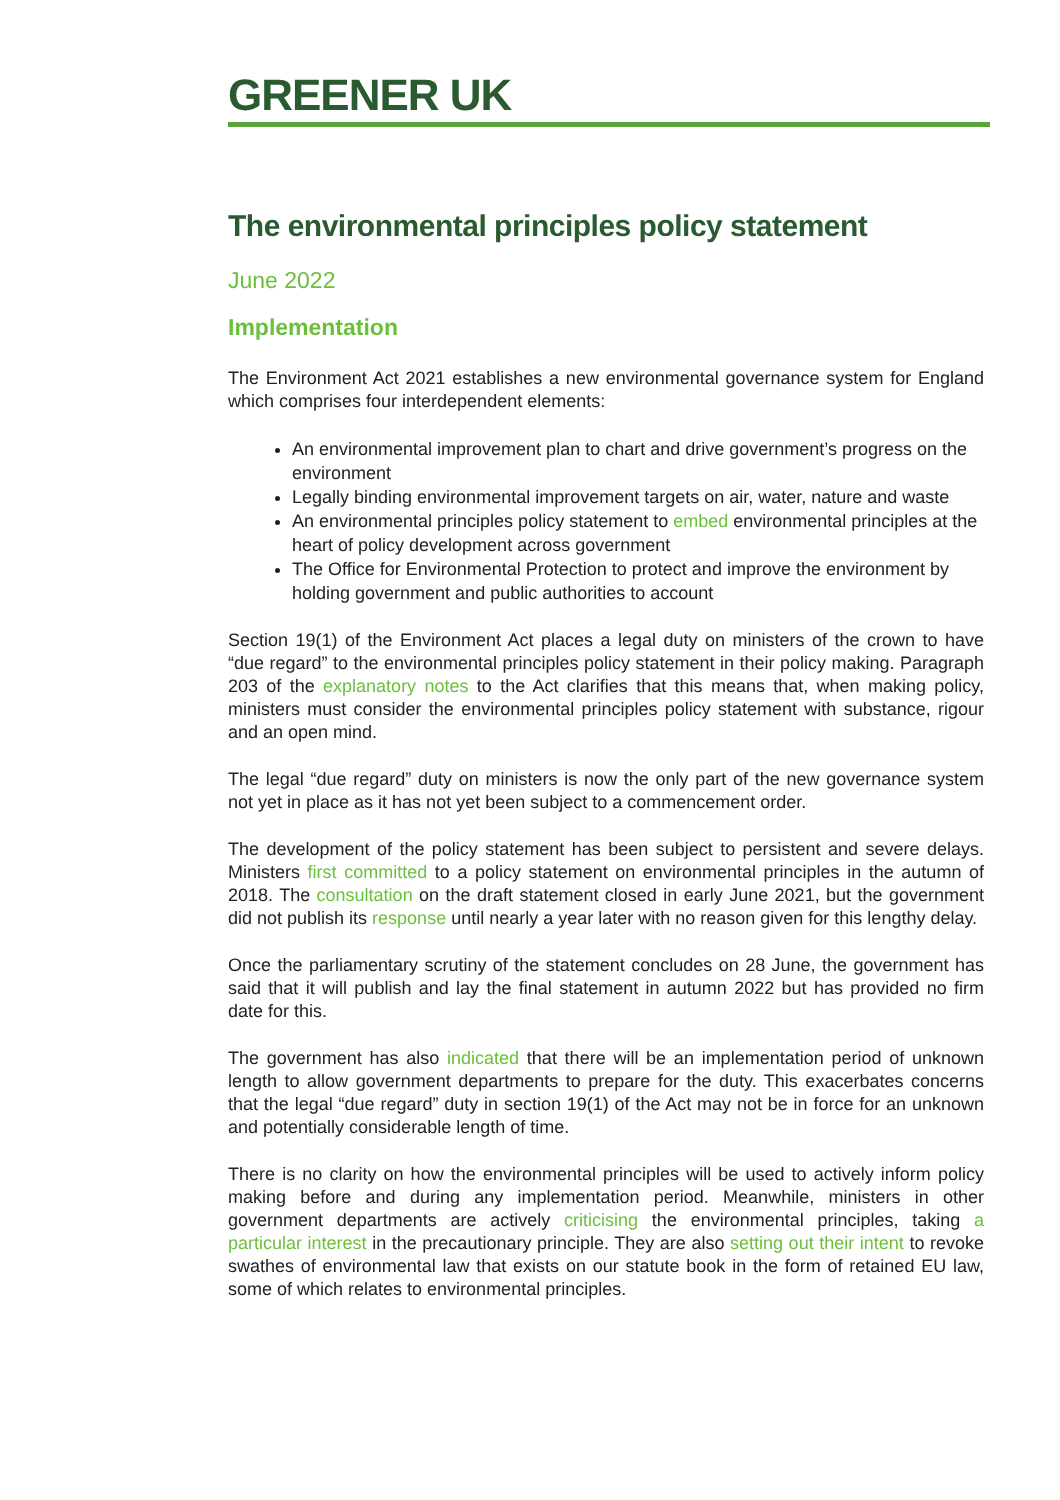GREENER UK
The environmental principles policy statement
June 2022
Implementation
The Environment Act 2021 establishes a new environmental governance system for England which comprises four interdependent elements:
An environmental improvement plan to chart and drive government’s progress on the environment
Legally binding environmental improvement targets on air, water, nature and waste
An environmental principles policy statement to embed environmental principles at the heart of policy development across government
The Office for Environmental Protection to protect and improve the environment by holding government and public authorities to account
Section 19(1) of the Environment Act places a legal duty on ministers of the crown to have “due regard” to the environmental principles policy statement in their policy making. Paragraph 203 of the explanatory notes to the Act clarifies that this means that, when making policy, ministers must consider the environmental principles policy statement with substance, rigour and an open mind.
The legal “due regard” duty on ministers is now the only part of the new governance system not yet in place as it has not yet been subject to a commencement order.
The development of the policy statement has been subject to persistent and severe delays. Ministers first committed to a policy statement on environmental principles in the autumn of 2018. The consultation on the draft statement closed in early June 2021, but the government did not publish its response until nearly a year later with no reason given for this lengthy delay.
Once the parliamentary scrutiny of the statement concludes on 28 June, the government has said that it will publish and lay the final statement in autumn 2022 but has provided no firm date for this.
The government has also indicated that there will be an implementation period of unknown length to allow government departments to prepare for the duty. This exacerbates concerns that the legal “due regard” duty in section 19(1) of the Act may not be in force for an unknown and potentially considerable length of time.
There is no clarity on how the environmental principles will be used to actively inform policy making before and during any implementation period. Meanwhile, ministers in other government departments are actively criticising the environmental principles, taking a particular interest in the precautionary principle. They are also setting out their intent to revoke swathes of environmental law that exists on our statute book in the form of retained EU law, some of which relates to environmental principles.